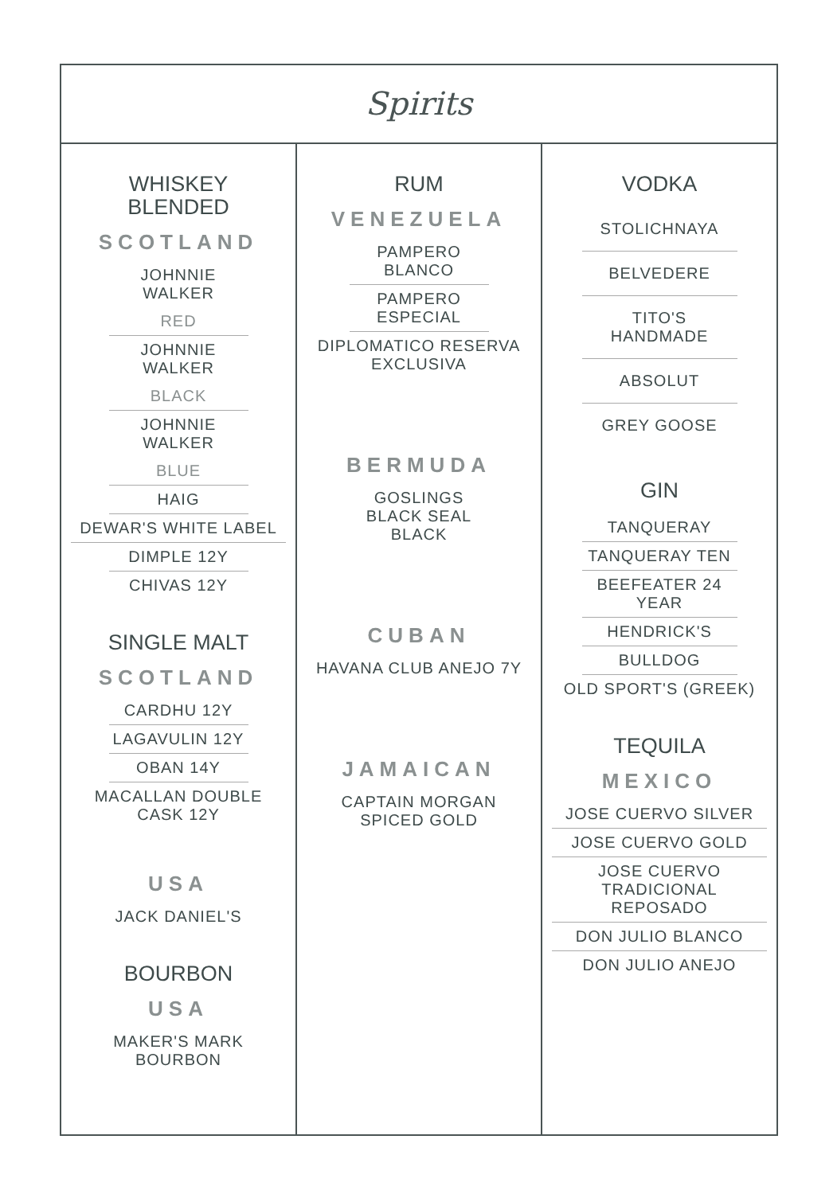Spirits
WHISKEY
BLENDED
SCOTLAND
JOHNNIE WALKER
RED
JOHNNIE WALKER
BLACK
JOHNNIE WALKER
BLUE
HAIG
DEWAR'S WHITE LABEL
DIMPLE 12Y
CHIVAS 12Y
SINGLE MALT
SCOTLAND
CARDHU 12Y
LAGAVULIN 12Y
OBAN 14Y
MACALLAN DOUBLE CASK 12Y
USA
JACK DANIEL'S
BOURBON
USA
MAKER'S MARK BOURBON
RUM
VENEZUELA
PAMPERO BLANCO
PAMPERO ESPECIAL
DIPLOMATICO RESERVA EXCLUSIVA
BERMUDA
GOSLINGS BLACK SEAL BLACK
CUBAN
HAVANA CLUB ANEJO 7Y
JAMAICAN
CAPTAIN MORGAN SPICED GOLD
VODKA
STOLICHNAYA
BELVEDERE
TITO'S HANDMADE
ABSOLUT
GREY GOOSE
GIN
TANQUERAY
TANQUERAY TEN
BEEFEATER 24 YEAR
HENDRICK'S
BULLDOG
OLD SPORT'S (GREEK)
TEQUILA
MEXICO
JOSE CUERVO SILVER
JOSE CUERVO GOLD
JOSE CUERVO TRADICIONAL REPOSADO
DON JULIO BLANCO
DON JULIO ANEJO